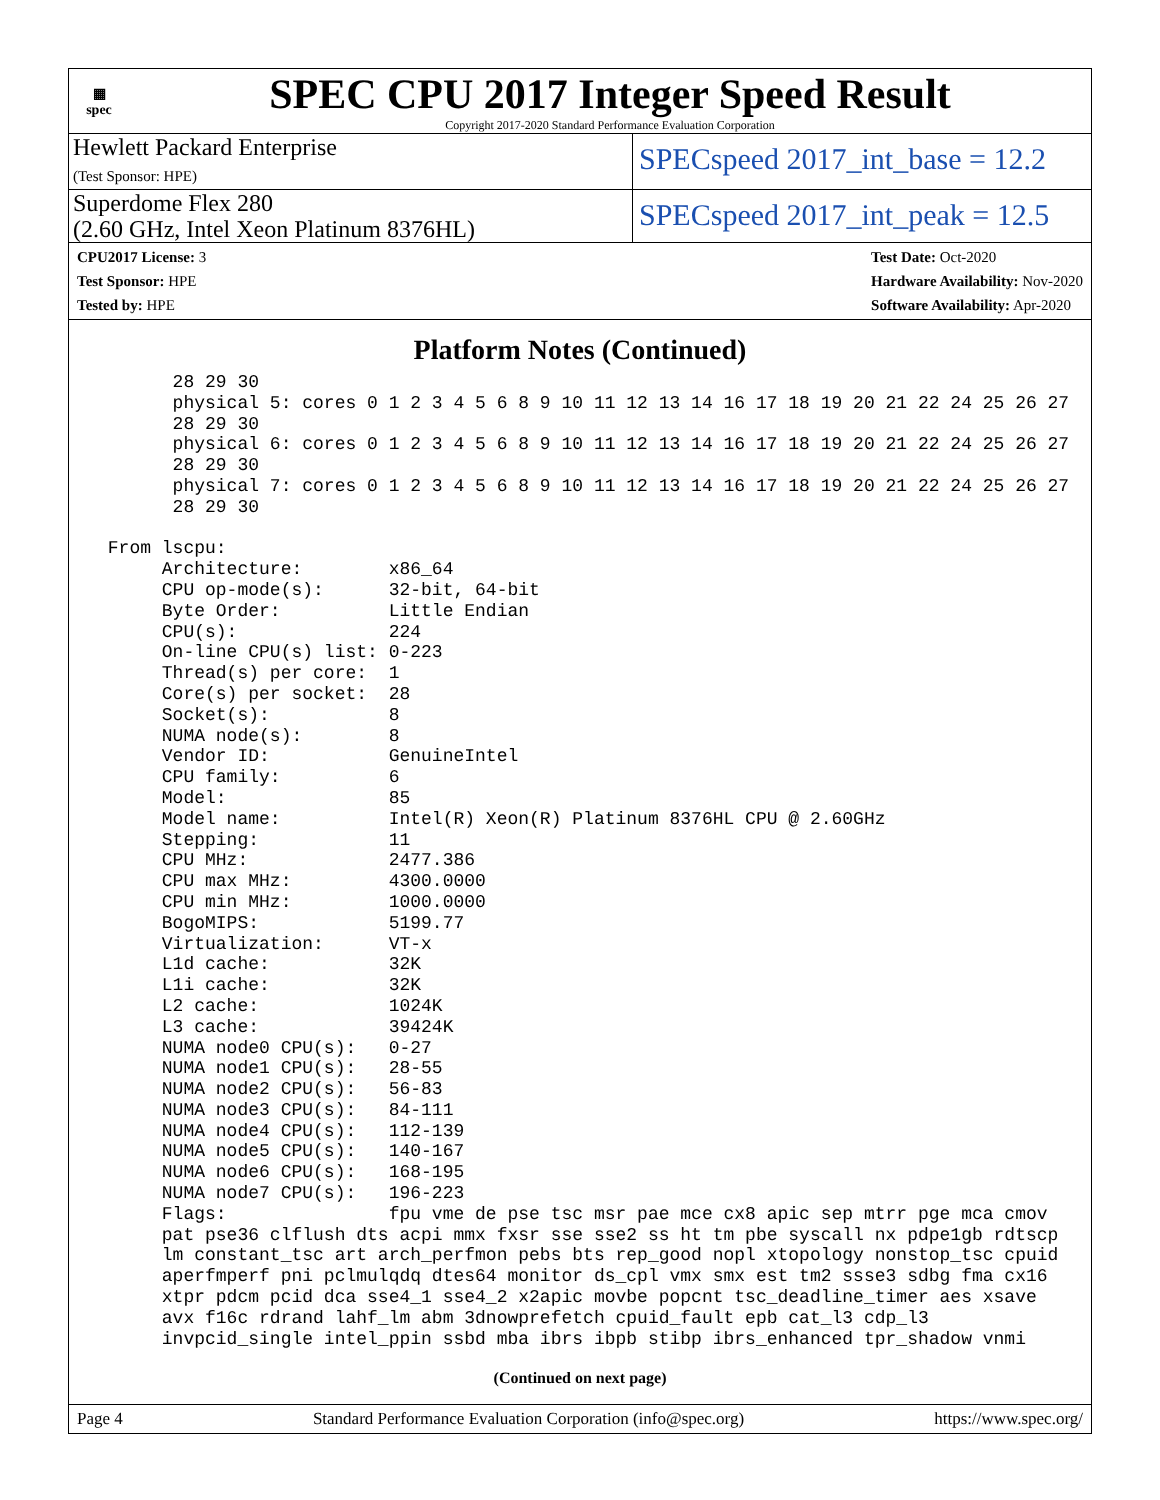▦
spec
SPEC CPU 2017 Integer Speed Result
Copyright 2017-2020 Standard Performance Evaluation Corporation
Hewlett Packard Enterprise
(Test Sponsor: HPE)
SPECspeed 2017_int_base = 12.2
Superdome Flex 280
(2.60 GHz, Intel Xeon Platinum 8376HL)
SPECspeed 2017_int_peak = 12.5
CPU2017 License: 3
Test Sponsor: HPE
Tested by: HPE
Test Date: Oct-2020
Hardware Availability: Nov-2020
Software Availability: Apr-2020
Platform Notes (Continued)
       28 29 30
       physical 5: cores 0 1 2 3 4 5 6 8 9 10 11 12 13 14 16 17 18 19 20 21 22 24 25 26 27
       28 29 30
       physical 6: cores 0 1 2 3 4 5 6 8 9 10 11 12 13 14 16 17 18 19 20 21 22 24 25 26 27
       28 29 30
       physical 7: cores 0 1 2 3 4 5 6 8 9 10 11 12 13 14 16 17 18 19 20 21 22 24 25 26 27
       28 29 30

 From lscpu:
      Architecture:        x86_64
      CPU op-mode(s):      32-bit, 64-bit
      Byte Order:          Little Endian
      CPU(s):              224
      On-line CPU(s) list: 0-223
      Thread(s) per core:  1
      Core(s) per socket:  28
      Socket(s):           8
      NUMA node(s):        8
      Vendor ID:           GenuineIntel
      CPU family:          6
      Model:               85
      Model name:          Intel(R) Xeon(R) Platinum 8376HL CPU @ 2.60GHz
      Stepping:            11
      CPU MHz:             2477.386
      CPU max MHz:         4300.0000
      CPU min MHz:         1000.0000
      BogoMIPS:            5199.77
      Virtualization:      VT-x
      L1d cache:           32K
      L1i cache:           32K
      L2 cache:            1024K
      L3 cache:            39424K
      NUMA node0 CPU(s):   0-27
      NUMA node1 CPU(s):   28-55
      NUMA node2 CPU(s):   56-83
      NUMA node3 CPU(s):   84-111
      NUMA node4 CPU(s):   112-139
      NUMA node5 CPU(s):   140-167
      NUMA node6 CPU(s):   168-195
      NUMA node7 CPU(s):   196-223
      Flags:               fpu vme de pse tsc msr pae mce cx8 apic sep mtrr pge mca cmov
      pat pse36 clflush dts acpi mmx fxsr sse sse2 ss ht tm pbe syscall nx pdpe1gb rdtscp
      lm constant_tsc art arch_perfmon pebs bts rep_good nopl xtopology nonstop_tsc cpuid
      aperfmperf pni pclmulqdq dtes64 monitor ds_cpl vmx smx est tm2 ssse3 sdbg fma cx16
      xtpr pdcm pcid dca sse4_1 sse4_2 x2apic movbe popcnt tsc_deadline_timer aes xsave
      avx f16c rdrand lahf_lm abm 3dnowprefetch cpuid_fault epb cat_l3 cdp_l3
      invpcid_single intel_ppin ssbd mba ibrs ibpb stibp ibrs_enhanced tpr_shadow vnmi
(Continued on next page)
Page 4 Standard Performance Evaluation Corporation (info@spec.org) https://www.spec.org/